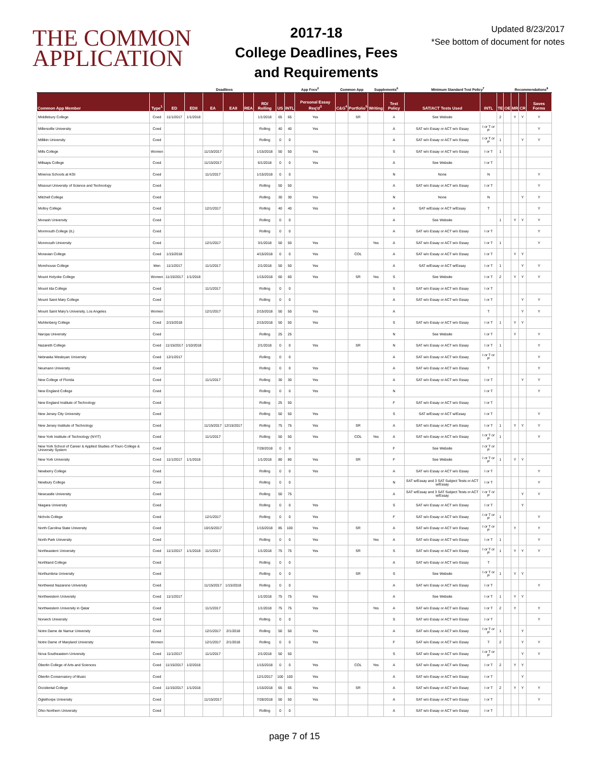THE COMMON
APPLICATION
2017-18
College Deadlines, Fees
and Requirements
Updated 8/23/2017
*See bottom of document for notes
| | | Deadlines | | | | | | | App Fees<sup>2</sup> | | Common App | | Supplements<sup>6</sup> | | Minimum Standard Test Policy<sup>7</sup> | | | | Recommendations<sup>8</sup> | | |
| --- | --- | --- | --- | --- | --- | --- | --- | --- | --- | --- | --- | --- | --- | --- | --- | --- | --- | --- | --- | --- | --- |
| Common App Member | Type<sup>1</sup> | ED | EDII | EA | EAII | REA | RD/ Rolling | US | INTL | Personal Essay Req'd<sup>3</sup> | C&G<sup>4</sup> | Portfolio<sup>5</sup> | Writing | Test Policy | SAT/ACT Tests Used | INTL | TE | OE | MR | CR | Saves Forms |
| Middlebury College | Coed | 11/1/2017 | 1/1/2018 | | | | 1/1/2018 | 65 | 65 | Yes | | SR | | A | See Website | | 2 | | Y | Y | Y |
| Millersville University | Coed | | | | | | Rolling | 40 | 40 | Yes | | | | A | SAT w/o Essay or ACT w/o Essay | I or T or P | | | | | Y |
| Millikin University | Coed | | | | | | Rolling | 0 | 0 | | | | | A | SAT w/o Essay or ACT w/o Essay | I or T or P | 1 | | | Y | Y |
| Mills College | Women | | | 11/15/2017 | | | 1/15/2018 | 50 | 50 | Yes | | | | S | SAT w/o Essay or ACT w/o Essay | I or T | 1 | | | | |
| Millsaps College | Coed | | | 11/15/2017 | | | 6/1/2018 | 0 | 0 | Yes | | | | A | See Website | I or T | | | | | |
| Minerva Schools at KGI | Coed | | | 11/1/2017 | | | 1/15/2018 | 0 | 0 | | | | | N | None | N | | | | | Y |
| Missouri University of Science and Technology | Coed | | | | | | Rolling | 50 | 50 | | | | | A | SAT w/o Essay or ACT w/o Essay | I or T | | | | | Y |
| Mitchell College | Coed | | | | | | Rolling | 30 | 30 | Yes | | | | N | None | N | | | | Y | Y |
| Molloy College | Coed | | | 12/1/2017 | | | Rolling | 40 | 40 | Yes | | | | A | SAT w/Essay or ACT w/Essay | T | | | | | Y |
| Monash University | Coed | | | | | | Rolling | 0 | 0 | | | | | A | See Website | | 1 | | Y | Y | Y |
| Monmouth College (IL) | Coed | | | | | | Rolling | 0 | 0 | | | | | A | SAT w/o Essay or ACT w/o Essay | I or T | | | | | Y |
| Monmouth University | Coed | | | 12/1/2017 | | | 3/1/2018 | 50 | 50 | Yes | | | Yes | A | SAT w/o Essay or ACT w/o Essay | I or T | 1 | | | | Y |
| Moravian College | Coed | 1/15/2018 | | | | | 4/15/2018 | 0 | 0 | Yes | | COL | | A | SAT w/o Essay or ACT w/o Essay | I or T | | | Y | Y | |
| Morehouse College | Men | 11/1/2017 | | 11/1/2017 | | | 2/1/2018 | 50 | 50 | Yes | | | | A | SAT w/Essay or ACT w/Essay | I or T | 1 | | | Y | Y |
| Mount Holyoke College | Women | 11/15/2017 | 1/1/2018 | | | | 1/15/2018 | 60 | 60 | Yes | | SR | Yes | S | See Website | I or T | 2 | | Y | Y | Y |
| Mount Ida College | Coed | | | 11/1/2017 | | | Rolling | 0 | 0 | | | | | S | SAT w/o Essay or ACT w/o Essay | I or T | | | | | |
| Mount Saint Mary College | Coed | | | | | | Rolling | 0 | 0 | | | | | A | SAT w/o Essay or ACT w/o Essay | I or T | | | | Y | Y |
| Mount Saint Mary's University, Los Angeles | Women | | | 12/1/2017 | | | 2/15/2018 | 50 | 50 | Yes | | | | A | | T | | | | Y | Y |
| Muhlenberg College | Coed | 2/15/2018 | | | | | 2/15/2018 | 50 | 50 | Yes | | | | S | SAT w/o Essay or ACT w/o Essay | I or T | 1 | | Y | Y | |
| Naropa University | Coed | | | | | | Rolling | 25 | 25 | | | | | N | See Website | I or T | | | Y | | Y |
| Nazareth College | Coed | 11/15/2017 | 1/10/2018 | | | | 2/1/2018 | 0 | 0 | Yes | | SR | | N | SAT w/o Essay or ACT w/o Essay | I or T | 1 | | | | Y |
| Nebraska Wesleyan University | Coed | 12/1/2017 | | | | | Rolling | 0 | 0 | | | | | A | SAT w/o Essay or ACT w/o Essay | I or T or P | | | | | Y |
| Neumann University | Coed | | | | | | Rolling | 0 | 0 | Yes | | | | A | SAT w/o Essay or ACT w/o Essay | T | | | | | Y |
| New College of Florida | Coed | | | 11/1/2017 | | | Rolling | 30 | 30 | Yes | | | | A | SAT w/o Essay or ACT w/o Essay | I or T | | | | Y | Y |
| New England College | Coed | | | | | | Rolling | 0 | 0 | Yes | | | | N | | I or T | | | | | Y |
| New England Institute of Technology | Coed | | | | | | Rolling | 25 | 50 | | | | | F | SAT w/o Essay or ACT w/o Essay | I or T | | | | | |
| New Jersey City University | Coed | | | | | | Rolling | 50 | 50 | Yes | | | | S | SAT w/Essay or ACT w/Essay | I or T | | | | | Y |
| New Jersey Institute of Technology | Coed | | | 11/15/2017 | 12/15/2017 | | Rolling | 75 | 75 | Yes | | SR | | A | SAT w/o Essay or ACT w/o Essay | I or T | 1 | | Y | Y | Y |
| New York Institute of Technology (NYIT) | Coed | | | 11/1/2017 | | | Rolling | 50 | 50 | Yes | | COL | Yes | A | SAT w/o Essay or ACT w/o Essay | I or T or P | 1 | | | | Y |
| New York School of Career & Applied Studies of Touro College & University System | Coed | | | | | | 7/28/2018 | 0 | 0 | | | | | F | See Website | I or T or P | | | | | |
| New York University | Coed | 11/1/2017 | 1/1/2018 | | | | 1/1/2018 | 80 | 80 | Yes | | SR | | F | See Website | I or T or P | 1 | | Y | Y | |
| Newberry College | Coed | | | | | | Rolling | 0 | 0 | Yes | | | | A | SAT w/o Essay or ACT w/o Essay | I or T | | | | | Y |
| Newbury College | Coed | | | | | | Rolling | 0 | 0 | | | | | N | SAT w/Essay and 3 SAT Subject Tests or ACT w/Essay | I or T | | | | | Y |
| Newcastle University | Coed | | | | | | Rolling | 50 | 75 | | | | | A | SAT w/Essay and 3 SAT Subject Tests or ACT w/Essay | I or T or P | | | | Y | Y |
| Niagara University | Coed | | | | | | Rolling | 0 | 0 | Yes | | | | S | SAT w/o Essay or ACT w/o Essay | I or T | | | | Y | |
| Nichols College | Coed | | | 12/1/2017 | | | Rolling | 0 | 0 | Yes | | | | F | SAT w/o Essay or ACT w/o Essay | I or T or P | 1 | | | | Y |
| North Carolina State University | Coed | | | 10/15/2017 | | | 1/15/2018 | 85 | 100 | Yes | | SR | | A | SAT w/o Essay or ACT w/o Essay | I or T or P | | | Y | | Y |
| North Park University | Coed | | | | | | Rolling | 0 | 0 | Yes | | | Yes | A | SAT w/o Essay or ACT w/o Essay | I or T | 1 | | | | Y |
| Northeastern University | Coed | 11/1/2017 | 1/1/2018 | 11/1/2017 | | | 1/1/2018 | 75 | 75 | Yes | | SR | | S | SAT w/o Essay or ACT w/o Essay | I or T or P | 1 | | Y | Y | Y |
| Northland College | Coed | | | | | | Rolling | 0 | 0 | | | | | A | SAT w/o Essay or ACT w/o Essay | T | | | | | |
| Northumbria University | Coed | | | | | | Rolling | 0 | 0 | | | SR | | S | See Website | I or T or P | 1 | | Y | Y | |
| Northwest Nazarene University | Coed | | | 11/15/2017 | 1/15/2018 | | Rolling | 0 | 0 | | | | | A | SAT w/o Essay or ACT w/o Essay | I or T | | | | | Y |
| Northwestern University | Coed | 11/1/2017 | | | | | 1/1/2018 | 75 | 75 | Yes | | | | A | See Website | I or T | 1 | | Y | Y | |
| Northwestern University in Qatar | Coed | | | 11/1/2017 | | | 1/1/2018 | 75 | 75 | Yes | | | Yes | A | SAT w/o Essay or ACT w/o Essay | I or T | 2 | | Y | | Y |
| Norwich University | Coed | | | | | | Rolling | 0 | 0 | | | | | S | SAT w/o Essay or ACT w/o Essay | I or T | | | | | Y |
| Notre Dame de Namur University | Coed | | | 12/1/2017 | 2/1/2018 | | Rolling | 50 | 50 | Yes | | | | A | SAT w/o Essay or ACT w/o Essay | I or T or P | 1 | | | Y | |
| Notre Dame of Maryland University | Women | | | 12/1/2017 | 2/1/2018 | | Rolling | 0 | 0 | Yes | | | | F | SAT w/o Essay or ACT w/o Essay | T | 2 | | | Y | Y |
| Nova Southeastern University | Coed | 11/1/2017 | | 11/1/2017 | | | 2/1/2018 | 50 | 50 | | | | | S | SAT w/o Essay or ACT w/o Essay | I or T or P | | | | Y | Y |
| Oberlin College of Arts and Sciences | Coed | 11/15/2017 | 1/2/2018 | | | | 1/15/2018 | 0 | 0 | Yes | | COL | Yes | A | SAT w/o Essay or ACT w/o Essay | I or T | 2 | | Y | Y | |
| Oberlin Conservatory of Music | Coed | | | | | | 12/1/2017 | 100 | 100 | Yes | | | | A | SAT w/o Essay or ACT w/o Essay | I or T | | | | Y | |
| Occidental College | Coed | 11/15/2017 | 1/1/2018 | | | | 1/15/2018 | 65 | 65 | Yes | | SR | | A | SAT w/o Essay or ACT w/o Essay | I or T | 2 | | Y | Y | Y |
| Oglethorpe University | Coed | | | 11/15/2017 | | | 7/28/2018 | 50 | 50 | Yes | | | | A | SAT w/o Essay or ACT w/o Essay | I or T | | | | | Y |
| Ohio Northern University | Coed | | | | | | Rolling | 0 | 0 | | | | | A | SAT w/o Essay or ACT w/o Essay | I or T | | | | | |
page 7 of 15